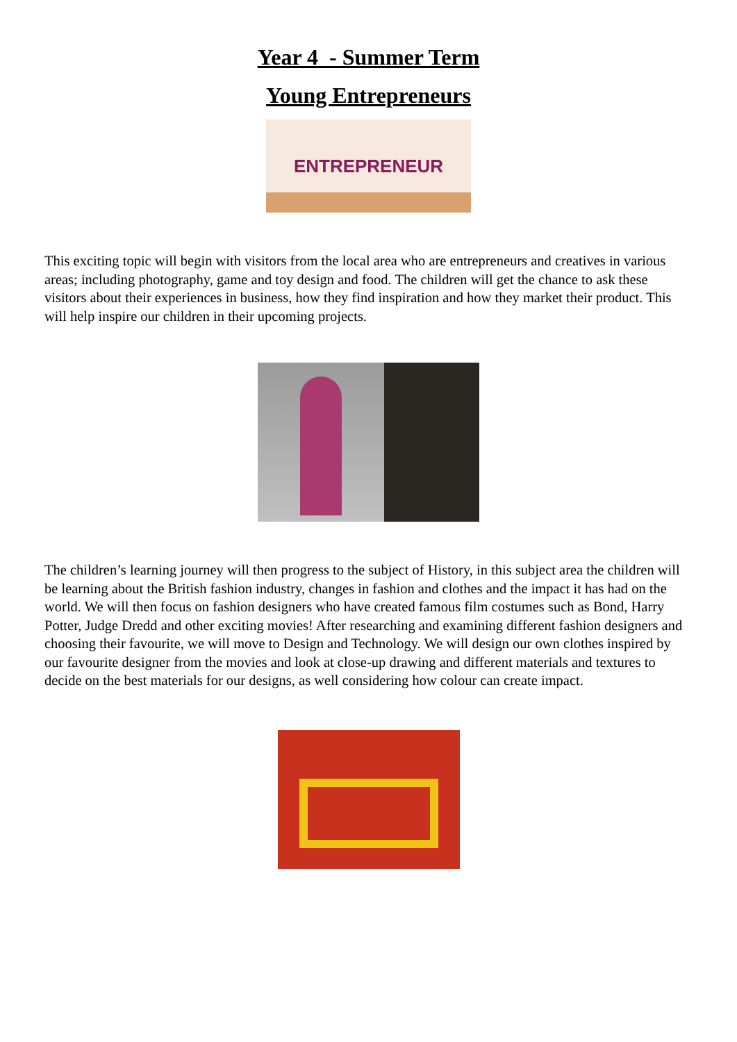Year 4 - Summer Term
Young Entrepreneurs
ENTREPRENEUR
This exciting topic will begin with visitors from the local area who are entrepreneurs and creatives in various areas; including photography, game and toy design and food. The children will get the chance to ask these visitors about their experiences in business, how they find inspiration and how they market their product. This will help inspire our children in their upcoming projects.
The children’s learning journey will then progress to the subject of History, in this subject area the children will be learning about the British fashion industry, changes in fashion and clothes and the impact it has had on the world. We will then focus on fashion designers who have created famous film costumes such as Bond, Harry Potter, Judge Dredd and other exciting movies! After researching and examining different fashion designers and choosing their favourite, we will move to Design and Technology. We will design our own clothes inspired by our favourite designer from the movies and look at close-up drawing and different materials and textures to decide on the best materials for our designs, as well considering how colour can create impact.